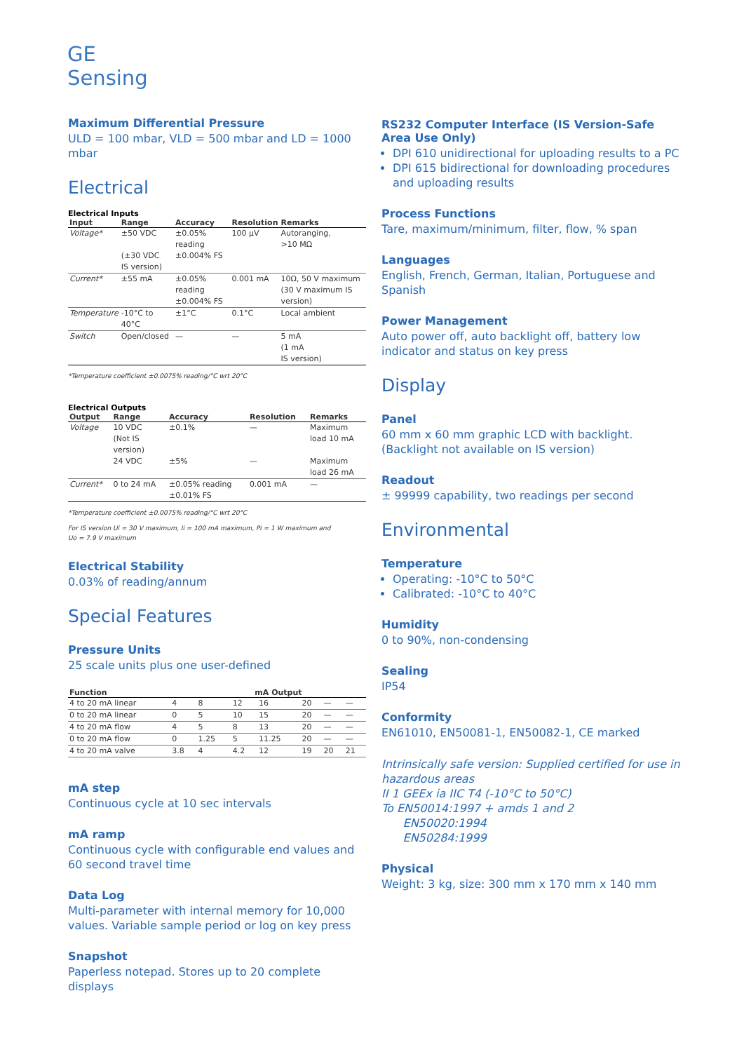GE
Sensing
Maximum Differential Pressure
ULD = 100 mbar, VLD = 500 mbar and LD = 1000 mbar
Electrical
Electrical Inputs
| Input | Range | Accuracy | Resolution | Remarks |
| --- | --- | --- | --- | --- |
| Voltage* | ±50 VDC (±30 VDC IS version) | ±0.05% reading ±0.004% FS | 100 µV | Autoranging, >10 MΩ |
| Current* | ±55 mA | ±0.05% reading ±0.004% FS | 0.001 mA | 10Ω, 50 V maximum (30 V maximum IS version) |
| Temperature | -10°C to 40°C | ±1°C | 0.1°C | Local ambient |
| Switch | Open/closed | — | — | 5 mA (1 mA IS version) |
*Temperature coefficient ±0.0075% reading/°C wrt 20°C
Electrical Outputs
| Output | Range | Accuracy | Resolution | Remarks |
| --- | --- | --- | --- | --- |
| Voltage | 10 VDC (Not IS version) | ±0.1% | — | Maximum load 10 mA |
| | 24 VDC | ±5% | — | Maximum load 26 mA |
| Current* | 0 to 24 mA | ±0.05% reading ±0.01% FS | 0.001 mA | — |
*Temperature coefficient ±0.0075% reading/°C wrt 20°C
For IS version Ui = 30 V maximum, Ii = 100 mA maximum, Pi = 1 W maximum and
Uo = 7.9 V maximum
Electrical Stability
0.03% of reading/annum
Special Features
Pressure Units
25 scale units plus one user-defined
| Function | mA Output | | | | | | |
| --- | --- | --- | --- | --- | --- | --- | --- |
| 4 to 20 mA linear | 4 | 8 | 12 | 16 | 20 | — | — |
| 0 to 20 mA linear | 0 | 5 | 10 | 15 | 20 | — | — |
| 4 to 20 mA flow | 4 | 5 | 8 | 13 | 20 | — | — |
| 0 to 20 mA flow | 0 | 1.25 | 5 | 11.25 | 20 | — | — |
| 4 to 20 mA valve | 3.8 | 4 | 4.2 | 12 | 19 | 20 | 21 |
mA step
Continuous cycle at 10 sec intervals
mA ramp
Continuous cycle with configurable end values and 60 second travel time
Data Log
Multi-parameter with internal memory for 10,000 values. Variable sample period or log on key press
Snapshot
Paperless notepad. Stores up to 20 complete displays
RS232 Computer Interface (IS Version-Safe Area Use Only)
DPI 610 unidirectional for uploading results to a PC
DPI 615 bidirectional for downloading procedures and uploading results
Process Functions
Tare, maximum/minimum, filter, flow, % span
Languages
English, French, German, Italian, Portuguese and Spanish
Power Management
Auto power off, auto backlight off, battery low indicator and status on key press
Display
Panel
60 mm x 60 mm graphic LCD with backlight. (Backlight not available on IS version)
Readout
± 99999 capability, two readings per second
Environmental
Temperature
Operating: -10°C to 50°C
Calibrated: -10°C to 40°C
Humidity
0 to 90%, non-condensing
Sealing
IP54
Conformity
EN61010, EN50081-1, EN50082-1, CE marked
Intrinsically safe version: Supplied certified for use in hazardous areas
II 1 GEEx ia IIC T4 (-10°C to 50°C)
To EN50014:1997 + amds 1 and 2
EN50020:1994
EN50284:1999
Physical
Weight: 3 kg, size: 300 mm x 170 mm x 140 mm